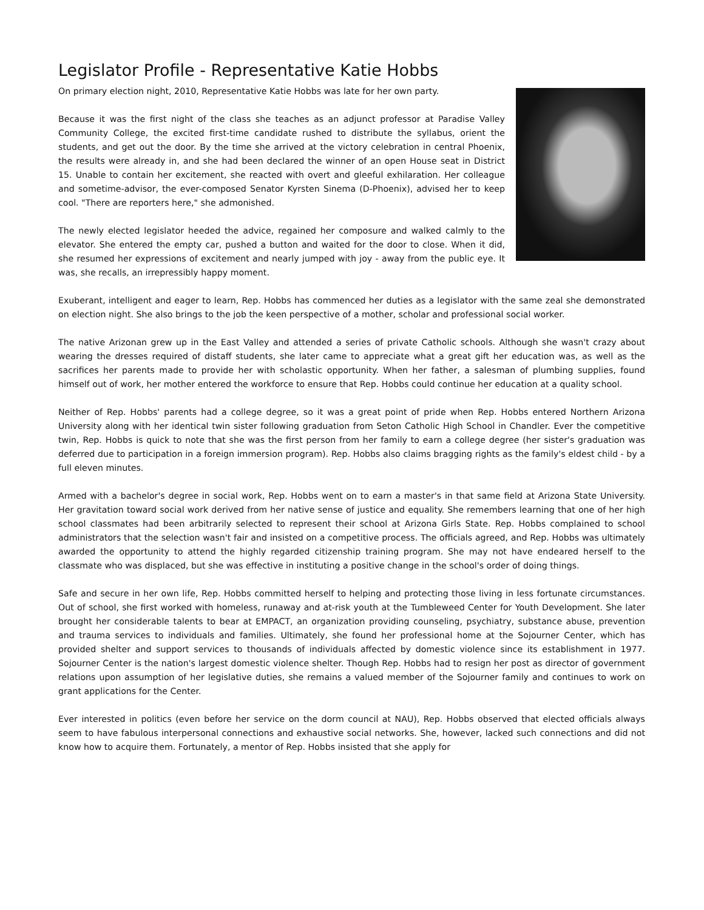Legislator Profile - Representative Katie Hobbs
On primary election night, 2010, Representative Katie Hobbs was late for her own party.
Because it was the first night of the class she teaches as an adjunct professor at Paradise Valley Community College, the excited first-time candidate rushed to distribute the syllabus, orient the students, and get out the door. By the time she arrived at the victory celebration in central Phoenix, the results were already in, and she had been declared the winner of an open House seat in District 15. Unable to contain her excitement, she reacted with overt and gleeful exhilaration. Her colleague and sometime-advisor, the ever-composed Senator Kyrsten Sinema (D-Phoenix), advised her to keep cool. "There are reporters here," she admonished.
The newly elected legislator heeded the advice, regained her composure and walked calmly to the elevator. She entered the empty car, pushed a button and waited for the door to close. When it did, she resumed her expressions of excitement and nearly jumped with joy - away from the public eye. It was, she recalls, an irrepressibly happy moment.
Exuberant, intelligent and eager to learn, Rep. Hobbs has commenced her duties as a legislator with the same zeal she demonstrated on election night. She also brings to the job the keen perspective of a mother, scholar and professional social worker.
The native Arizonan grew up in the East Valley and attended a series of private Catholic schools. Although she wasn't crazy about wearing the dresses required of distaff students, she later came to appreciate what a great gift her education was, as well as the sacrifices her parents made to provide her with scholastic opportunity. When her father, a salesman of plumbing supplies, found himself out of work, her mother entered the workforce to ensure that Rep. Hobbs could continue her education at a quality school.
Neither of Rep. Hobbs' parents had a college degree, so it was a great point of pride when Rep. Hobbs entered Northern Arizona University along with her identical twin sister following graduation from Seton Catholic High School in Chandler. Ever the competitive twin, Rep. Hobbs is quick to note that she was the first person from her family to earn a college degree (her sister's graduation was deferred due to participation in a foreign immersion program). Rep. Hobbs also claims bragging rights as the family's eldest child - by a full eleven minutes.
Armed with a bachelor's degree in social work, Rep. Hobbs went on to earn a master's in that same field at Arizona State University. Her gravitation toward social work derived from her native sense of justice and equality. She remembers learning that one of her high school classmates had been arbitrarily selected to represent their school at Arizona Girls State. Rep. Hobbs complained to school administrators that the selection wasn't fair and insisted on a competitive process. The officials agreed, and Rep. Hobbs was ultimately awarded the opportunity to attend the highly regarded citizenship training program. She may not have endeared herself to the classmate who was displaced, but she was effective in instituting a positive change in the school's order of doing things.
Safe and secure in her own life, Rep. Hobbs committed herself to helping and protecting those living in less fortunate circumstances. Out of school, she first worked with homeless, runaway and at-risk youth at the Tumbleweed Center for Youth Development. She later brought her considerable talents to bear at EMPACT, an organization providing counseling, psychiatry, substance abuse, prevention and trauma services to individuals and families. Ultimately, she found her professional home at the Sojourner Center, which has provided shelter and support services to thousands of individuals affected by domestic violence since its establishment in 1977. Sojourner Center is the nation's largest domestic violence shelter. Though Rep. Hobbs had to resign her post as director of government relations upon assumption of her legislative duties, she remains a valued member of the Sojourner family and continues to work on grant applications for the Center.
Ever interested in politics (even before her service on the dorm council at NAU), Rep. Hobbs observed that elected officials always seem to have fabulous interpersonal connections and exhaustive social networks. She, however, lacked such connections and did not know how to acquire them. Fortunately, a mentor of Rep. Hobbs insisted that she apply for